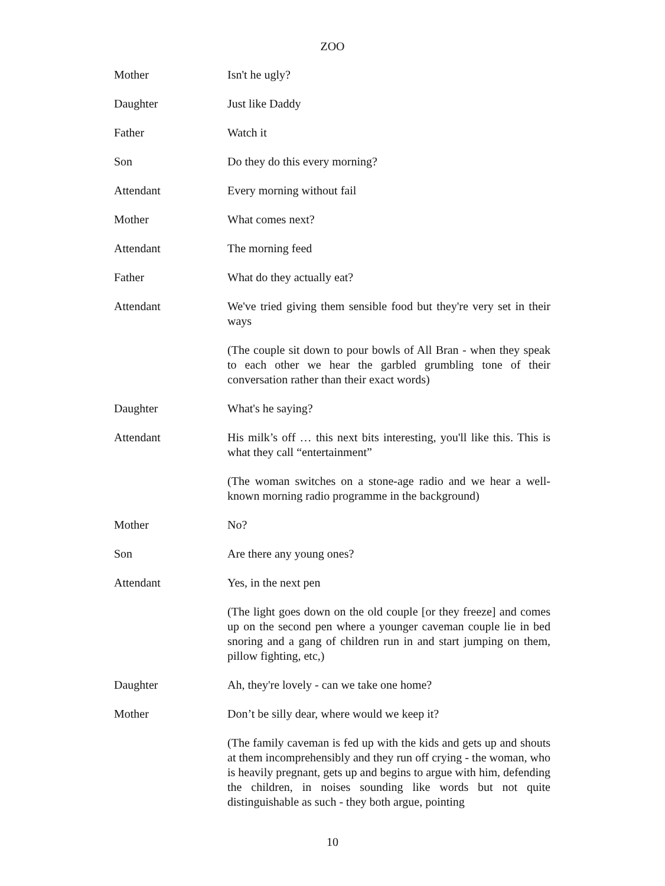ZOO
Mother Isn't he ugly?
Daughter Just like Daddy
Father Watch it
Son Do they do this every morning?
Attendant Every morning without fail
Mother What comes next?
Attendant The morning feed
Father What do they actually eat?
Attendant We've tried giving them sensible food but they're very set in their ways
(The couple sit down to pour bowls of All Bran - when they speak to each other we hear the garbled grumbling tone of their conversation rather than their exact words)
Daughter What's he saying?
Attendant His milk’s off … this next bits interesting, you'll like this. This is what they call “entertainment”
(The woman switches on a stone-age radio and we hear a well-known morning radio programme in the background)
Mother No?
Son Are there any young ones?
Attendant Yes, in the next pen
(The light goes down on the old couple [or they freeze] and comes up on the second pen where a younger caveman couple lie in bed snoring and a gang of children run in and start jumping on them, pillow fighting, etc,)
Daughter Ah, they're lovely - can we take one home?
Mother Don’t be silly dear, where would we keep it?
(The family caveman is fed up with the kids and gets up and shouts at them incomprehensibly and they run off crying - the woman, who is heavily pregnant, gets up and begins to argue with him, defending the children, in noises sounding like words but not quite distinguishable as such - they both argue, pointing
10